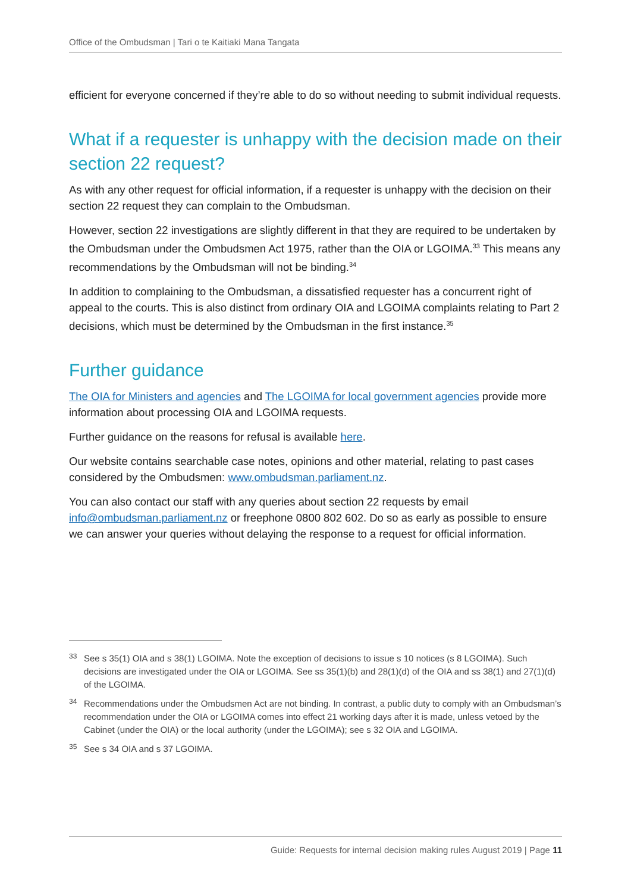Office of the Ombudsman | Tari o te Kaitiaki Mana Tangata
efficient for everyone concerned if they’re able to do so without needing to submit individual requests.
What if a requester is unhappy with the decision made on their section 22 request?
As with any other request for official information, if a requester is unhappy with the decision on their section 22 request they can complain to the Ombudsman.
However, section 22 investigations are slightly different in that they are required to be undertaken by the Ombudsman under the Ombudsmen Act 1975, rather than the OIA or LGOIMA.<sup>33</sup> This means any recommendations by the Ombudsman will not be binding.<sup>34</sup>
In addition to complaining to the Ombudsman, a dissatisfied requester has a concurrent right of appeal to the courts. This is also distinct from ordinary OIA and LGOIMA complaints relating to Part 2 decisions, which must be determined by the Ombudsman in the first instance.<sup>35</sup>
Further guidance
The OIA for Ministers and agencies and The LGOIMA for local government agencies provide more information about processing OIA and LGOIMA requests.
Further guidance on the reasons for refusal is available here.
Our website contains searchable case notes, opinions and other material, relating to past cases considered by the Ombudsmen: www.ombudsman.parliament.nz.
You can also contact our staff with any queries about section 22 requests by email info@ombudsman.parliament.nz or freephone 0800 802 602. Do so as early as possible to ensure we can answer your queries without delaying the response to a request for official information.
33
See s 35(1) OIA and s 38(1) LGOIMA. Note the exception of decisions to issue s 10 notices (s 8 LGOIMA). Such decisions are investigated under the OIA or LGOIMA. See ss 35(1)(b) and 28(1)(d) of the OIA and ss 38(1) and 27(1)(d) of the LGOIMA.
34
Recommendations under the Ombudsmen Act are not binding. In contrast, a public duty to comply with an Ombudsman’s recommendation under the OIA or LGOIMA comes into effect 21 working days after it is made, unless vetoed by the Cabinet (under the OIA) or the local authority (under the LGOIMA); see s 32 OIA and LGOIMA.
35
See s 34 OIA and s 37 LGOIMA.
Guide: Requests for internal decision making rules August 2019 | Page 11